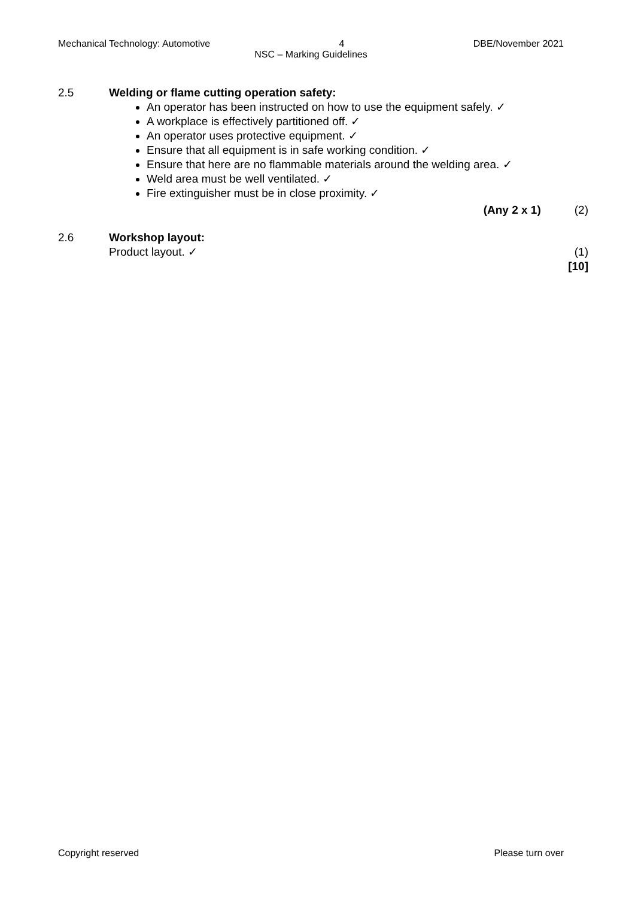Mechanical Technology: Automotive 4 DBE/November 2021
NSC – Marking Guidelines
2.5 Welding or flame cutting operation safety:
An operator has been instructed on how to use the equipment safely. ✓
A workplace is effectively partitioned off. ✓
An operator uses protective equipment. ✓
Ensure that all equipment is in safe working condition. ✓
Ensure that here are no flammable materials around the welding area. ✓
Weld area must be well ventilated. ✓
Fire extinguisher must be in close proximity. ✓
(Any 2 x 1) (2)
2.6 Workshop layout:
Product layout. ✓ (1)
[10]
Copyright reserved Please turn over